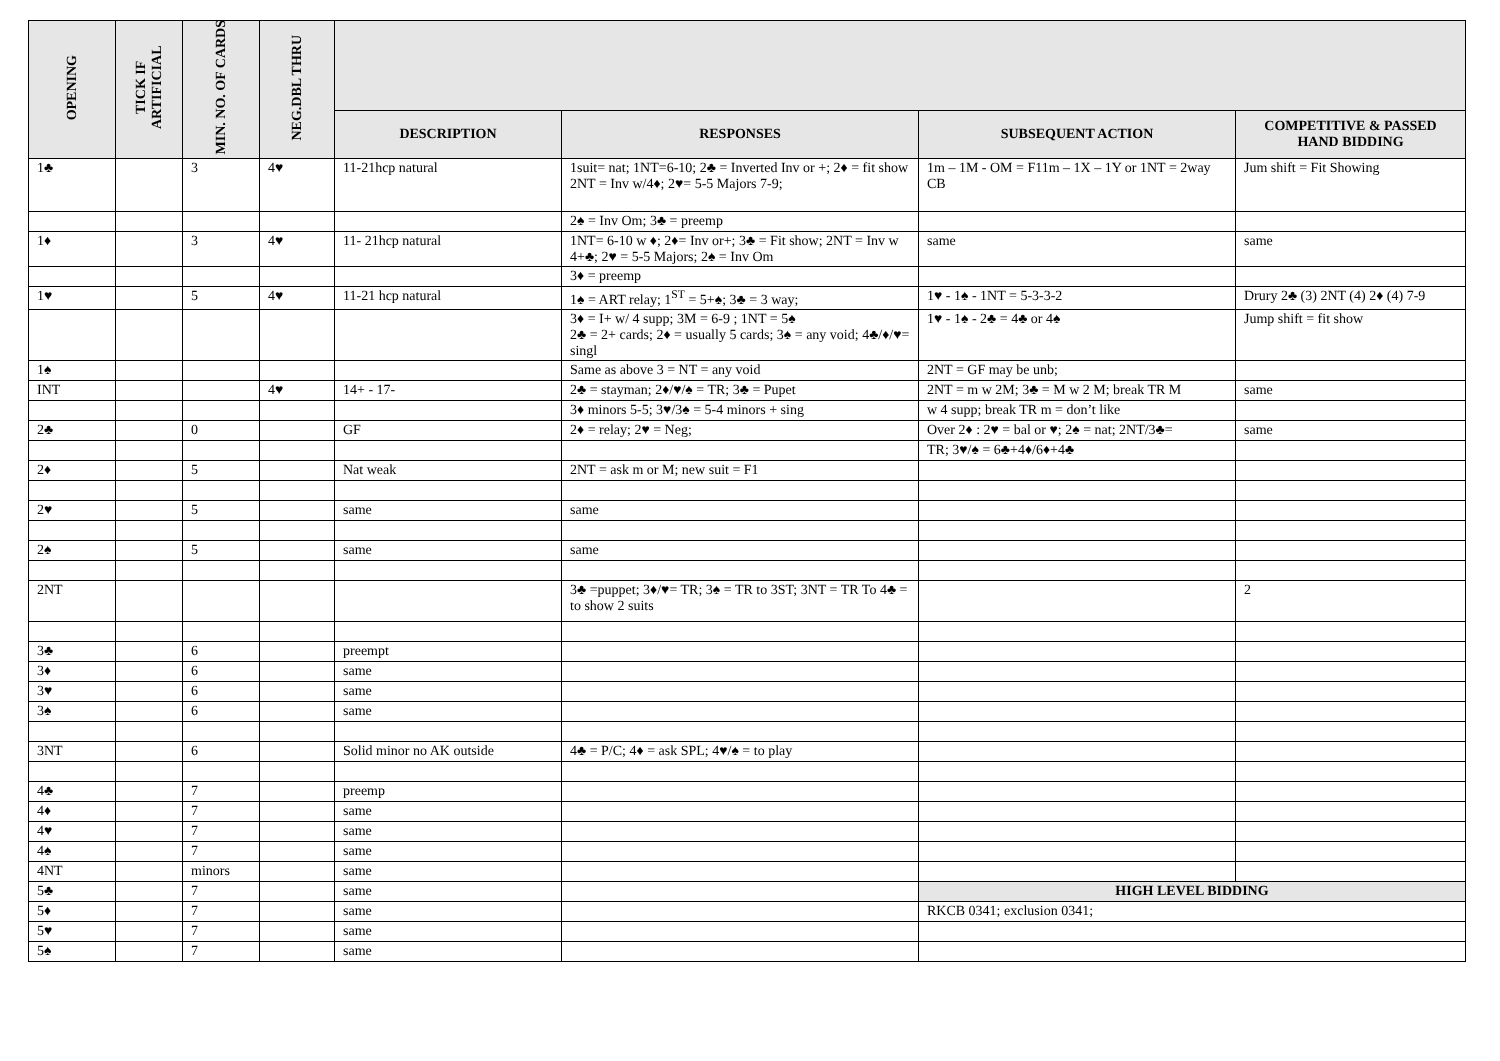| OPENING | TICK IF ARTIFICIAL | MIN. NO. OF CARDS | NEG.DBL THRU | | | | |
| --- | --- | --- | --- | --- | --- | --- | --- |
| | | | | DESCRIPTION | RESPONSES | SUBSEQUENT ACTION | COMPETITIVE & PASSED HAND BIDDING |
| 1♣ | | 3 | 4♥ | 11-21hcp natural | 1suit= nat; 1NT=6-10; 2♣ = Inverted Inv or +; 2♦ = fit show 2NT = Inv w/4♦; 2♥= 5-5 Majors 7-9; | 1m – 1M - OM = F11m – 1X – 1Y or 1NT = 2way CB | Jum shift = Fit Showing |
| | | | | | 2♠ = Inv Om; 3♣ = preemp | | |
| 1♦ | | 3 | 4♥ | 11- 21hcp natural | 1NT= 6-10 w ♦; 2♦= Inv or+; 3♣ = Fit show; 2NT = Inv w 4+♣; 2♥ = 5-5 Majors; 2♠ = Inv Om | same | same |
| | | | | | 3♦ = preemp | | |
| 1♥ | | 5 | 4♥ | 11-21 hcp natural | 1♠ = ART relay; 1<sup>ST</sup> = 5+♠; 3♣ = 3 way; | 1♥ - 1♠ - 1NT = 5-3-3-2 | Drury 2♣ (3) 2NT (4) 2♦ (4) 7-9 |
| | | | | | 3♦ = I+ w/ 4 supp; 3M = 6-9 ; 1NT = 5♠ 2♣ = 2+ cards; 2♦ = usually 5 cards; 3♠ = any void; 4♣/♦/♥= singl | 1♥ - 1♠ - 2♣ = 4♣ or 4♠ | Jump shift = fit show |
| 1♠ | | | | | Same as above 3 = NT = any void | 2NT = GF may be unb; | |
| INT | | | 4♥ | 14+ - 17- | 2♣ = stayman; 2♦/♥/♠ = TR; 3♣ = Pupet | 2NT = m w 2M; 3♣ = M w 2 M; break TR M | same |
| | | | | | 3♦ minors 5-5; 3♥/3♠ = 5-4 minors + sing | w 4 supp; break TR m = don’t like | |
| 2♣ | | 0 | | GF | 2♦ = relay; 2♥ = Neg; | Over 2♦ : 2♥ = bal or ♥; 2♠ = nat; 2NT/3♣= | same |
| | | | | | | TR; 3♥/♠ = 6♣+4♦/6♦+4♣ | |
| 2♦ | | 5 | | Nat weak | 2NT = ask m or M; new suit = F1 | | |
| 2♥ | | 5 | | same | same | | |
| 2♠ | | 5 | | same | same | | |
| 2NT | | | | | 3♣ =puppet; 3♦/♥= TR; 3♠ = TR to 3ST; 3NT = TR To 4♣ = to show 2 suits | | 2 |
| 3♣ | | 6 | | preempt | | | |
| 3♦ | | 6 | | same | | | |
| 3♥ | | 6 | | same | | | |
| 3♠ | | 6 | | same | | | |
| 3NT | | 6 | | Solid minor no AK outside | 4♣ = P/C; 4♦ = ask SPL; 4♥/♠ = to play | | |
| 4♣ | | 7 | | preemp | | | |
| 4♦ | | 7 | | same | | | |
| 4♥ | | 7 | | same | | | |
| 4♠ | | 7 | | same | | | |
| 4NT | | minors | | same | | | |
| 5♣ | | 7 | | same | | HIGH LEVEL BIDDING | |
| 5♦ | | 7 | | same | | RKCB 0341; exclusion 0341; | |
| 5♥ | | 7 | | same | | | |
| 5♠ | | 7 | | same | | | |